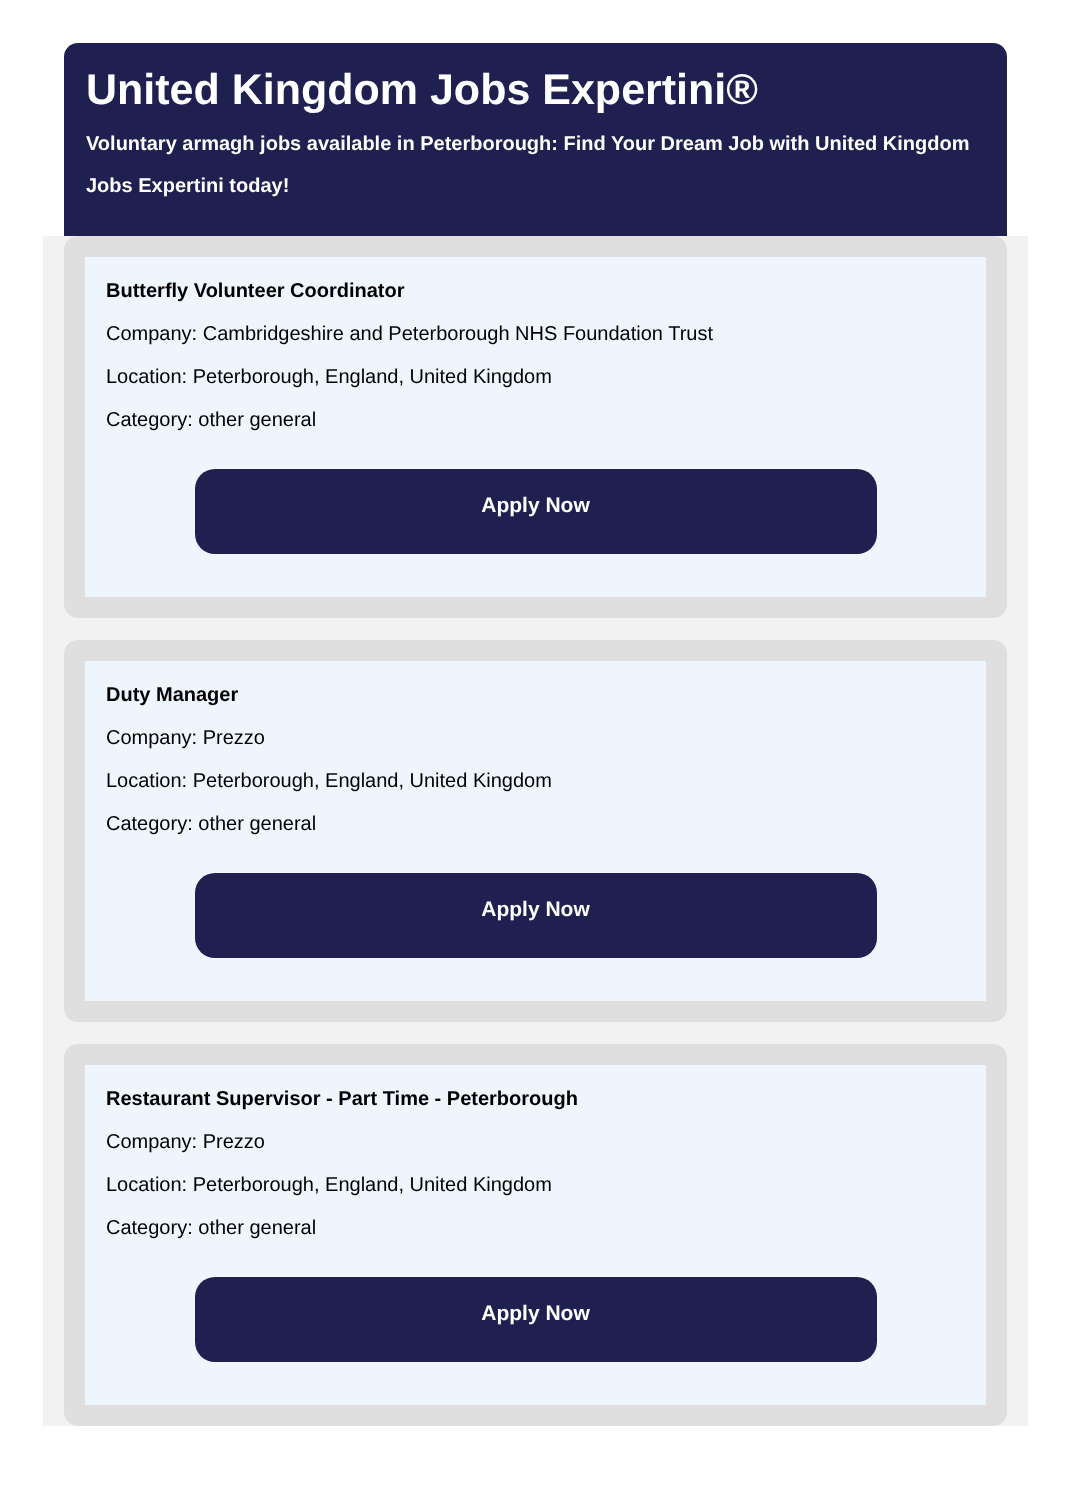United Kingdom Jobs Expertini®
Voluntary armagh jobs available in Peterborough: Find Your Dream Job with United Kingdom Jobs Expertini today!
Butterfly Volunteer Coordinator
Company: Cambridgeshire and Peterborough NHS Foundation Trust
Location: Peterborough, England, United Kingdom
Category: other general
Apply Now
Duty Manager
Company: Prezzo
Location: Peterborough, England, United Kingdom
Category: other general
Apply Now
Restaurant Supervisor - Part Time - Peterborough
Company: Prezzo
Location: Peterborough, England, United Kingdom
Category: other general
Apply Now